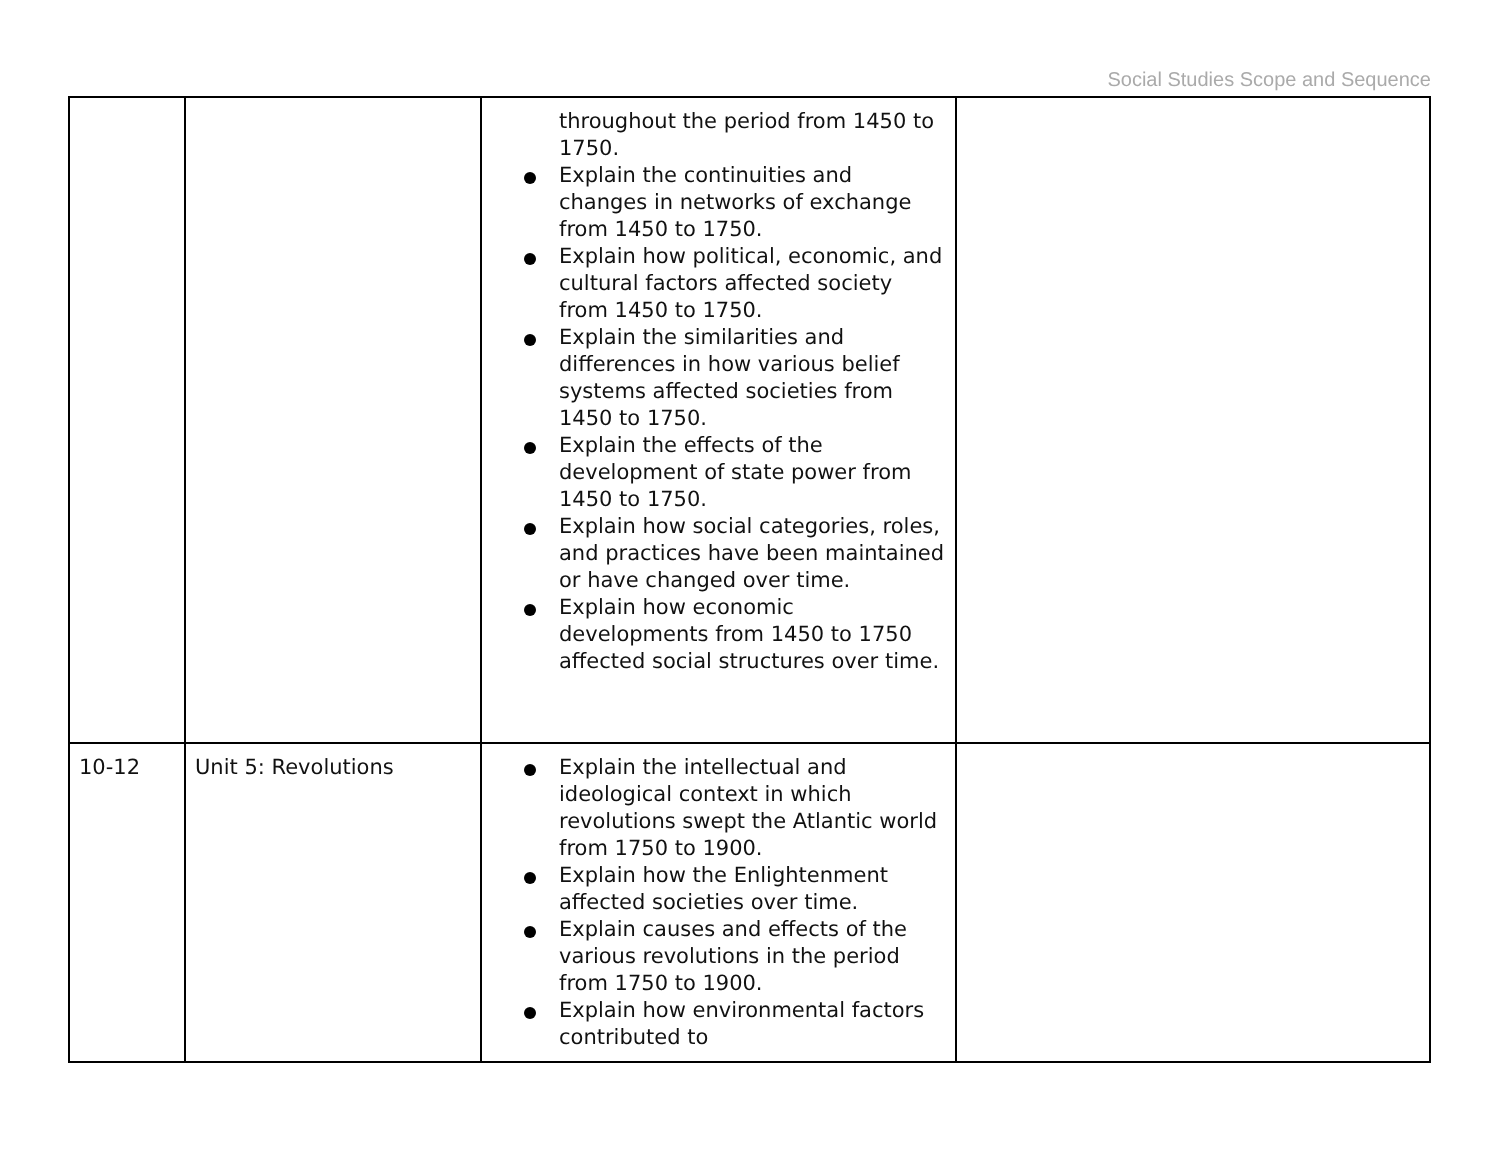Social Studies Scope and Sequence
| | | throughout the period from 1450 to 1750. Explain the continuities and changes in networks of exchange from 1450 to 1750. Explain how political, economic, and cultural factors affected society from 1450 to 1750. Explain the similarities and differences in how various belief systems affected societies from 1450 to 1750. Explain the effects of the development of state power from 1450 to 1750. Explain how social categories, roles, and practices have been maintained or have changed over time. Explain how economic developments from 1450 to 1750 affected social structures over time. | |
| 10-12 | Unit 5: Revolutions | Explain the intellectual and ideological context in which revolutions swept the Atlantic world from 1750 to 1900. Explain how the Enlightenment affected societies over time. Explain causes and effects of the various revolutions in the period from 1750 to 1900. Explain how environmental factors contributed to | |